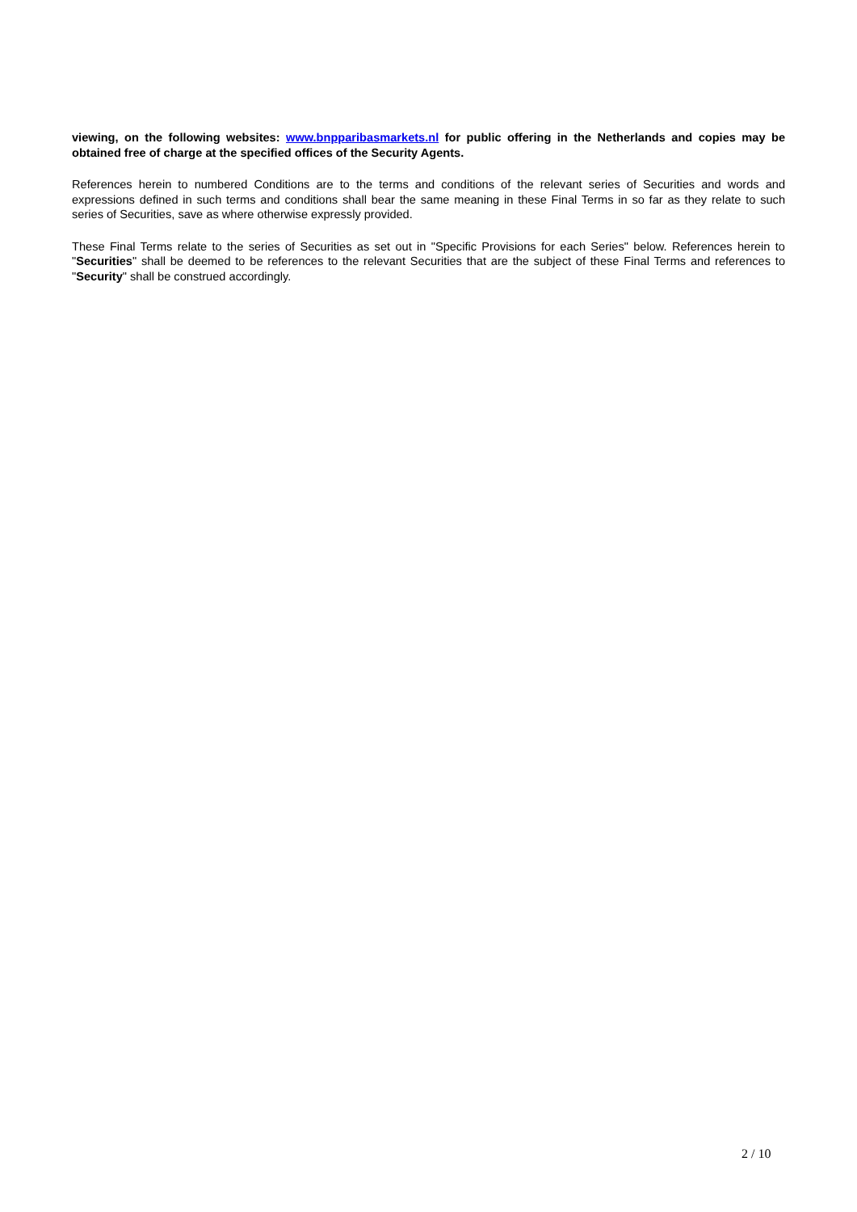viewing, on the following websites: www.bnpparibasmarkets.nl for public offering in the Netherlands and copies may be obtained free of charge at the specified offices of the Security Agents.
References herein to numbered Conditions are to the terms and conditions of the relevant series of Securities and words and expressions defined in such terms and conditions shall bear the same meaning in these Final Terms in so far as they relate to such series of Securities, save as where otherwise expressly provided.
These Final Terms relate to the series of Securities as set out in "Specific Provisions for each Series" below. References herein to "Securities" shall be deemed to be references to the relevant Securities that are the subject of these Final Terms and references to "Security" shall be construed accordingly.
2 / 10